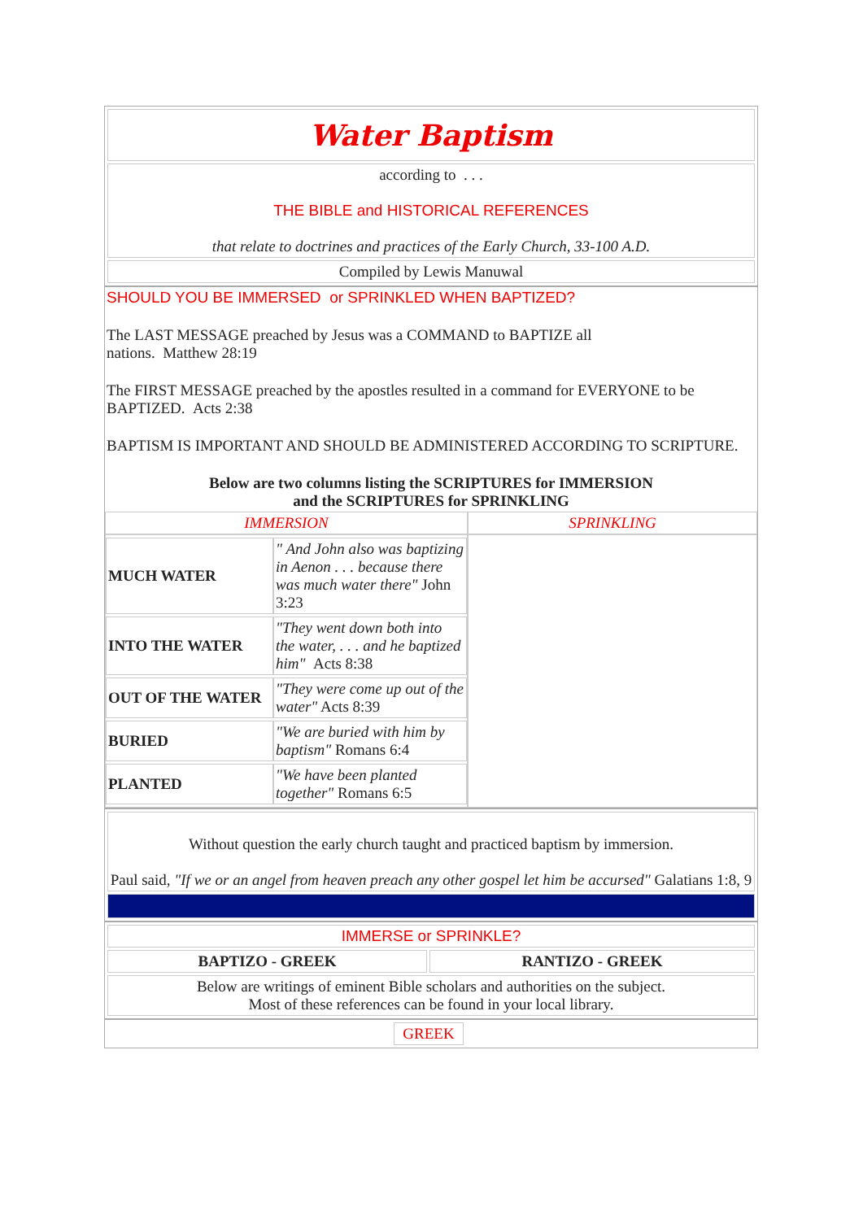| Water Baptism |
| according to . . . THE BIBLE and HISTORICAL REFERENCES that relate to doctrines and practices of the Early Church, 33-100 A.D. |
| Compiled by Lewis Manuwal |
| SHOULD YOU BE IMMERSED or SPRINKLED WHEN BAPTIZED? The LAST MESSAGE preached by Jesus was a COMMAND to BAPTIZE all nations. Matthew 28:19 The FIRST MESSAGE preached by the apostles resulted in a command for EVERYONE to be BAPTIZED. Acts 2:38 BAPTISM IS IMPORTANT AND SHOULD BE ADMINISTERED ACCORDING TO SCRIPTURE. Below are two columns listing the SCRIPTURES for IMMERSION and the SCRIPTURES for SPRINKLING | |
| IMMERSION | SPRINKLING |
| / MUCH WATER / " And John also was baptizing in Aenon . . . because there was much water there" John 3:23 / / INTO THE WATER / "They went down both into the water, . . . and he baptized him" Acts 8:38 / / OUT OF THE WATER / "They were come up out of the water" Acts 8:39 / / BURIED / "We are buried with him by baptism" Romans 6:4 / / PLANTED / "We have been planted together" Romans 6:5 / | |
| Without question the early church taught and practiced baptism by immersion. Paul said, "If we or an angel from heaven preach any other gospel let him be accursed" Galatians 1:8, 9 |
| IMMERSE or SPRINKLE? | |
| BAPTIZO - GREEK | RANTIZO - GREEK |
| Below are writings of eminent Bible scholars and authorities on the subject. Most of these references can be found in your local library. | |
| | GREEK | |